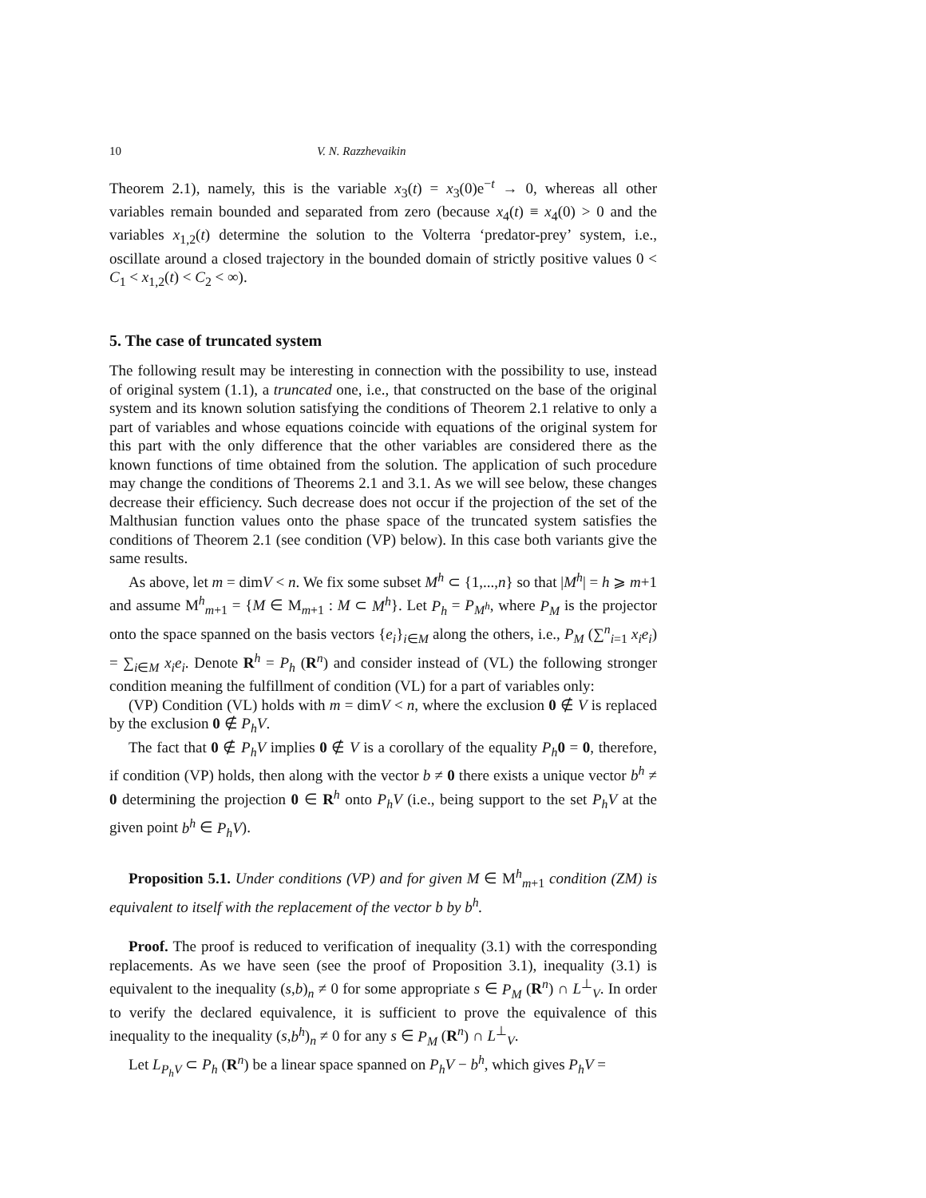10 V. N. Razzhevaikin
Theorem 2.1), namely, this is the variable x<sub>3</sub>(t) = x<sub>3</sub>(0)e<sup>−t</sup> → 0, whereas all other variables remain bounded and separated from zero (because x<sub>4</sub>(t) ≡ x<sub>4</sub>(0) > 0 and the variables x<sub>1,2</sub>(t) determine the solution to the Volterra ‘predator-prey’ system, i.e., oscillate around a closed trajectory in the bounded domain of strictly positive values 0 < C<sub>1</sub> < x<sub>1,2</sub>(t) < C<sub>2</sub> < ∞).
5. The case of truncated system
The following result may be interesting in connection with the possibility to use, instead of original system (1.1), a truncated one, i.e., that constructed on the base of the original system and its known solution satisfying the conditions of Theorem 2.1 relative to only a part of variables and whose equations coincide with equations of the original system for this part with the only difference that the other variables are considered there as the known functions of time obtained from the solution. The application of such procedure may change the conditions of Theorems 2.1 and 3.1. As we will see below, these changes decrease their efficiency. Such decrease does not occur if the projection of the set of the Malthusian function values onto the phase space of the truncated system satisfies the conditions of Theorem 2.1 (see condition (VP) below). In this case both variants give the same results.
As above, let m = dimV < n. We fix some subset M<sup>h</sup> ⊂ {1,...,n} so that |M<sup>h</sup>| = h ⩾ m+1 and assume M<sup>h</sup><sub>m+1</sub> = {M ∈ M<sub>m+1</sub> : M ⊂ M<sup>h</sup>}. Let P<sub>h</sub> = P<sub>M<sup>h</sup></sub>, where P<sub>M</sub> is the projector onto the space spanned on the basis vectors {e<sub>i</sub>}<sub>i∈M</sub> along the others, i.e., P<sub>M</sub> (∑<sup>n</sup><sub>i=1</sub> x<sub>i</sub>e<sub>i</sub>) = ∑<sub>i∈M</sub> x<sub>i</sub>e<sub>i</sub>. Denote R<sup>h</sup> = P<sub>h</sub> (R<sup>n</sup>) and consider instead of (VL) the following stronger condition meaning the fulfillment of condition (VL) for a part of variables only:
(VP) Condition (VL) holds with m = dimV < n, where the exclusion 0 ∉ V is replaced by the exclusion 0 ∉ P<sub>h</sub>V.
The fact that 0 ∉ P<sub>h</sub>V implies 0 ∉ V is a corollary of the equality P<sub>h</sub> 0 = 0, therefore, if condition (VP) holds, then along with the vector b ≠ 0 there exists a unique vector b<sup>h</sup> ≠ 0 determining the projection 0 ∈ R<sup>h</sup> onto P<sub>h</sub>V (i.e., being support to the set P<sub>h</sub>V at the given point b<sup>h</sup> ∈ P<sub>h</sub>V).
Proposition 5.1. Under conditions (VP) and for given M ∈ M<sup>h</sup><sub>m+1</sub> condition (ZM) is equivalent to itself with the replacement of the vector b by b<sup>h</sup>.
Proof. The proof is reduced to verification of inequality (3.1) with the corresponding replacements. As we have seen (see the proof of Proposition 3.1), inequality (3.1) is equivalent to the inequality (s,b)<sub>n</sub> ≠ 0 for some appropriate s ∈ P<sub>M</sub> (R<sup>n</sup>) ∩ L<sup>⊥</sup><sub>V</sub>. In order to verify the declared equivalence, it is sufficient to prove the equivalence of this inequality to the inequality (s,b<sup>h</sup>)<sub>n</sub> ≠ 0 for any s ∈ P<sub>M</sub> (R<sup>n</sup>) ∩ L<sup>⊥</sup><sub>V</sub>.
Let L<sub>P<sub>h</sub>V</sub> ⊂ P<sub>h</sub> (R<sup>n</sup>) be a linear space spanned on P<sub>h</sub>V − b<sup>h</sup>, which gives P<sub>h</sub>V =